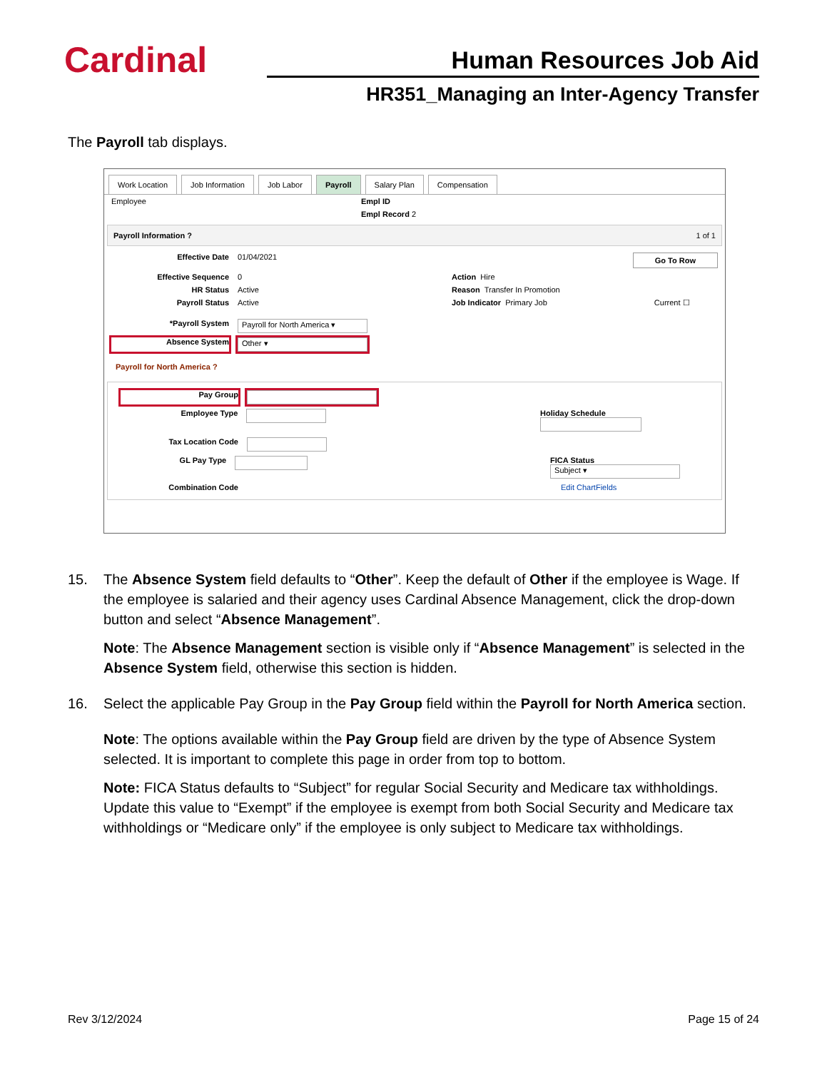Cardinal
Human Resources Job Aid
HR351_Managing an Inter-Agency Transfer
The Payroll tab displays.
Work Location Job Information Job Labor Payroll Salary Plan Compensation
Employee Empl ID
Empl Record 2
Payroll Information ? 1 of 1
Effective Date 01/04/2021 Go To Row
Effective Sequence 0 Action Hire
HR Status Active Reason Transfer In Promotion
Payroll Status Active Job Indicator Primary Job Current ☐
*Payroll System Payroll for North America ▾
Absence System Other ▾
Payroll for North America ?
Pay Group
Employee Type Holiday Schedule
Tax Location Code
GL Pay Type FICA Status Subject ▾
Combination Code Edit ChartFields
15. The Absence System field defaults to “Other”. Keep the default of Other if the employee is Wage. If the employee is salaried and their agency uses Cardinal Absence Management, click the drop-down button and select “Absence Management”.
Note: The Absence Management section is visible only if “Absence Management” is selected in the Absence System field, otherwise this section is hidden.
16. Select the applicable Pay Group in the Pay Group field within the Payroll for North America section.
Note: The options available within the Pay Group field are driven by the type of Absence System selected. It is important to complete this page in order from top to bottom.
Note: FICA Status defaults to “Subject” for regular Social Security and Medicare tax withholdings. Update this value to “Exempt” if the employee is exempt from both Social Security and Medicare tax withholdings or “Medicare only” if the employee is only subject to Medicare tax withholdings.
Rev 3/12/2024 Page 15 of 24